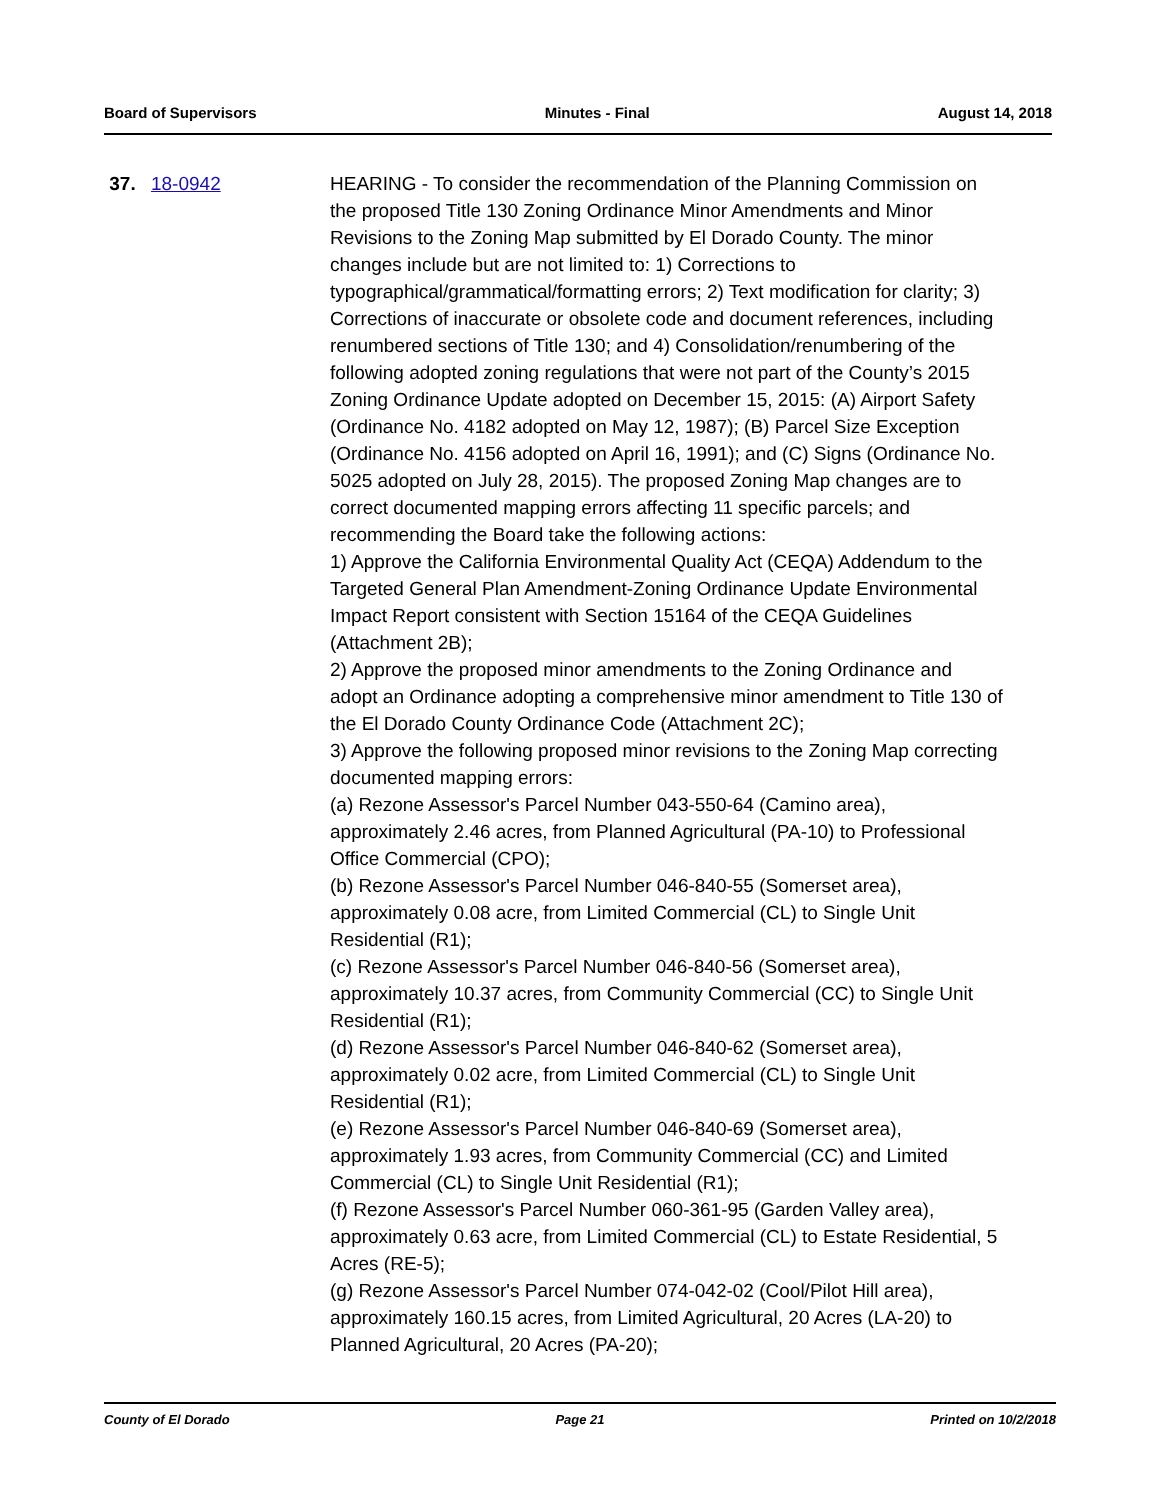Board of Supervisors Minutes - Final August 14, 2018
37. 18-0942 HEARING - To consider the recommendation of the Planning Commission on the proposed Title 130 Zoning Ordinance Minor Amendments and Minor Revisions to the Zoning Map submitted by El Dorado County. The minor changes include but are not limited to: 1) Corrections to typographical/grammatical/formatting errors; 2) Text modification for clarity; 3) Corrections of inaccurate or obsolete code and document references, including renumbered sections of Title 130; and 4) Consolidation/renumbering of the following adopted zoning regulations that were not part of the County’s 2015 Zoning Ordinance Update adopted on December 15, 2015: (A) Airport Safety (Ordinance No. 4182 adopted on May 12, 1987); (B) Parcel Size Exception (Ordinance No. 4156 adopted on April 16, 1991); and (C) Signs (Ordinance No. 5025 adopted on July 28, 2015). The proposed Zoning Map changes are to correct documented mapping errors affecting 11 specific parcels; and recommending the Board take the following actions:
1) Approve the California Environmental Quality Act (CEQA) Addendum to the Targeted General Plan Amendment-Zoning Ordinance Update Environmental Impact Report consistent with Section 15164 of the CEQA Guidelines (Attachment 2B);
2) Approve the proposed minor amendments to the Zoning Ordinance and adopt an Ordinance adopting a comprehensive minor amendment to Title 130 of the El Dorado County Ordinance Code (Attachment 2C);
3) Approve the following proposed minor revisions to the Zoning Map correcting documented mapping errors:
(a) Rezone Assessor's Parcel Number 043-550-64 (Camino area), approximately 2.46 acres, from Planned Agricultural (PA-10) to Professional Office Commercial (CPO);
(b) Rezone Assessor's Parcel Number 046-840-55 (Somerset area), approximately 0.08 acre, from Limited Commercial (CL) to Single Unit Residential (R1);
(c) Rezone Assessor's Parcel Number 046-840-56 (Somerset area), approximately 10.37 acres, from Community Commercial (CC) to Single Unit Residential (R1);
(d) Rezone Assessor's Parcel Number 046-840-62 (Somerset area), approximately 0.02 acre, from Limited Commercial (CL) to Single Unit Residential (R1);
(e) Rezone Assessor's Parcel Number 046-840-69 (Somerset area), approximately 1.93 acres, from Community Commercial (CC) and Limited Commercial (CL) to Single Unit Residential (R1);
(f) Rezone Assessor's Parcel Number 060-361-95 (Garden Valley area), approximately 0.63 acre, from Limited Commercial (CL) to Estate Residential, 5 Acres (RE-5);
(g) Rezone Assessor's Parcel Number 074-042-02 (Cool/Pilot Hill area), approximately 160.15 acres, from Limited Agricultural, 20 Acres (LA-20) to Planned Agricultural, 20 Acres (PA-20);
County of El Dorado Page 21 Printed on 10/2/2018